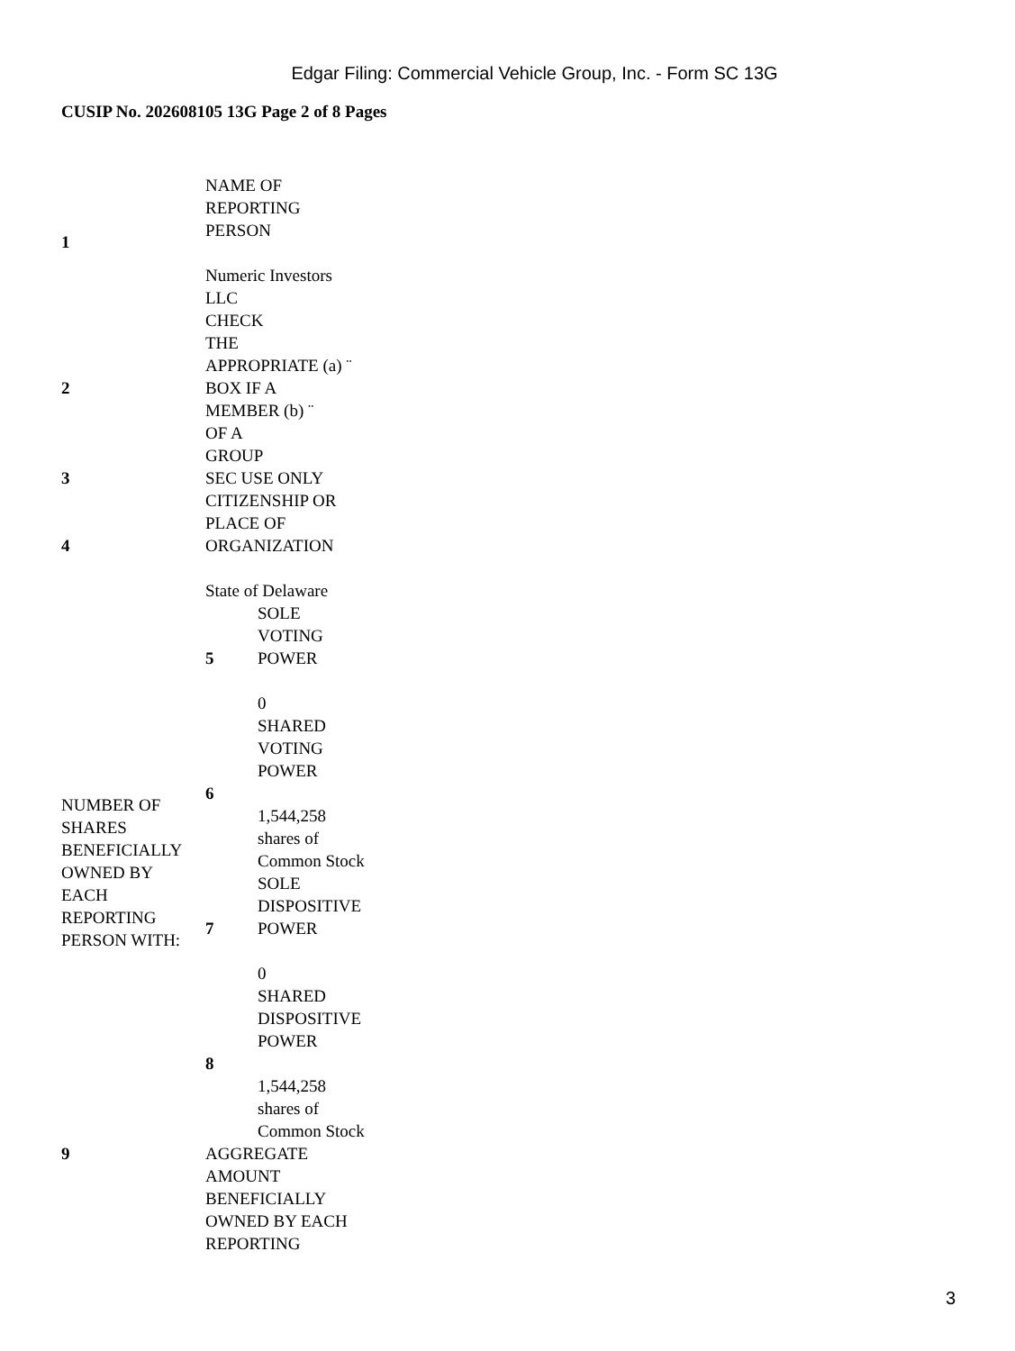Edgar Filing: Commercial Vehicle Group, Inc. - Form SC 13G
CUSIP No. 202608105 13G Page 2 of 8 Pages
| 1 | NAME OF REPORTING PERSON Numeric Investors LLC | |
| 2 | CHECK THE APPROPRIATE (a) ¨ BOX IF A MEMBER (b) ¨ OF A GROUP | |
| 3 | SEC USE ONLY | |
| 4 | CITIZENSHIP OR PLACE OF ORGANIZATION State of Delaware | |
| NUMBER OF SHARES BENEFICIALLY OWNED BY EACH REPORTING PERSON WITH: | 5 | SOLE VOTING POWER 0 |
| | 6 | SHARED VOTING POWER 1,544,258 shares of Common Stock |
| | 7 | SOLE DISPOSITIVE POWER 0 |
| | 8 | SHARED DISPOSITIVE POWER 1,544,258 shares of Common Stock |
| 9 | AGGREGATE AMOUNT BENEFICIALLY OWNED BY EACH REPORTING | |
3